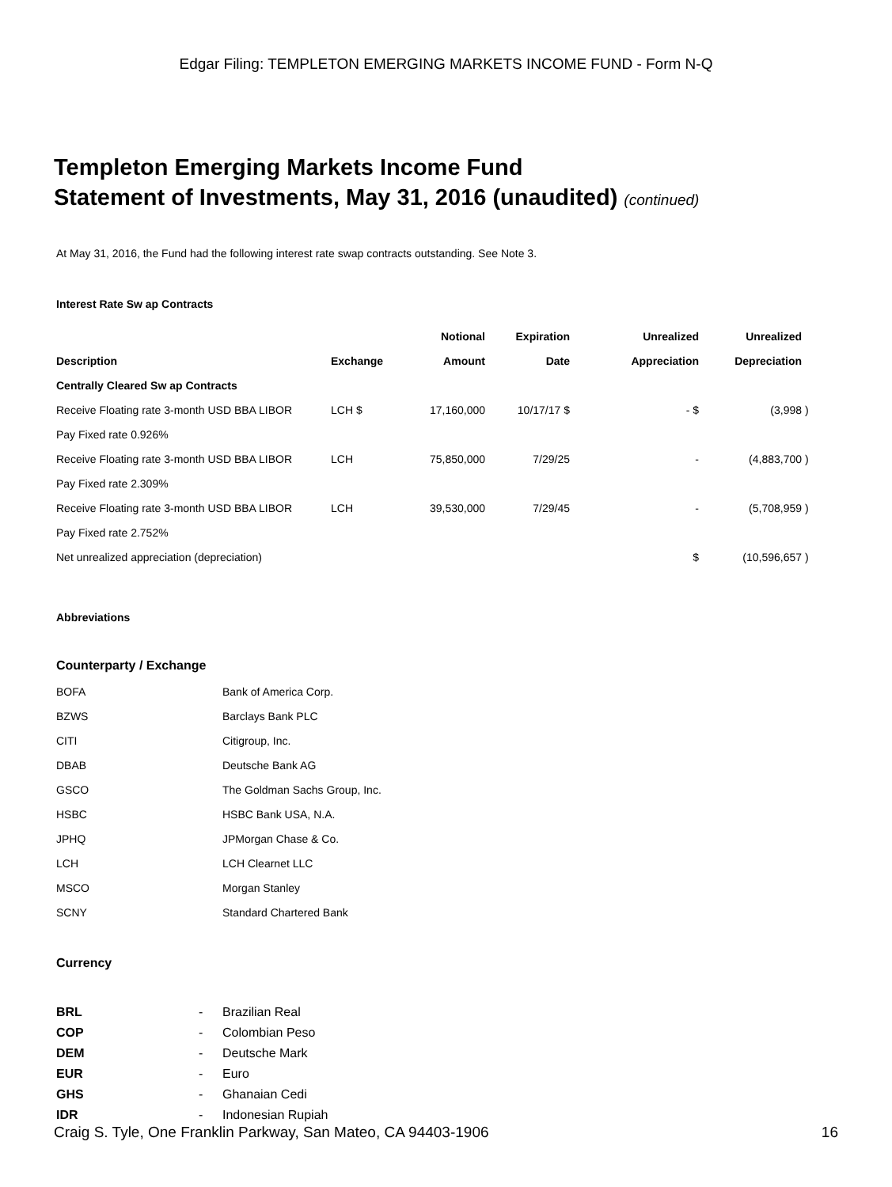Edgar Filing: TEMPLETON EMERGING MARKETS INCOME FUND - Form N-Q
Templeton Emerging Markets Income Fund
Statement of Investments, May 31, 2016 (unaudited) (continued)
At May 31, 2016, the Fund had the following interest rate swap contracts outstanding. See Note 3.
Interest Rate Sw ap Contracts
| | | Notional | Expiration | Unrealized | Unrealized | |
| --- | --- | --- | --- | --- | --- | --- |
| Description | Exchange | Amount | Date | Appreciation | Depreciation | |
| Centrally Cleared Sw ap Contracts | | | | | | |
| Receive Floating rate 3-month USD BBA LIBOR | LCH $ | 17,160,000 | 10/17/17 $ | - $ | (3,998 | ) |
| Pay Fixed rate 0.926% | | | | | | |
| Receive Floating rate 3-month USD BBA LIBOR | LCH | 75,850,000 | 7/29/25 | - | (4,883,700 | ) |
| Pay Fixed rate 2.309% | | | | | | |
| Receive Floating rate 3-month USD BBA LIBOR | LCH | 39,530,000 | 7/29/45 | - | (5,708,959 | ) |
| Pay Fixed rate 2.752% | | | | | | |
| Net unrealized appreciation (depreciation) | | | | $ | (10,596,657 | ) |
Abbreviations
Counterparty / Exchange
| BOFA | Bank of America Corp. |
| BZWS | Barclays Bank PLC |
| CITI | Citigroup, Inc. |
| DBAB | Deutsche Bank AG |
| GSCO | The Goldman Sachs Group, Inc. |
| HSBC | HSBC Bank USA, N.A. |
| JPHQ | JPMorgan Chase & Co. |
| LCH | LCH Clearnet LLC |
| MSCO | Morgan Stanley |
| SCNY | Standard Chartered Bank |
Currency
| BRL | - | Brazilian Real |
| COP | - | Colombian Peso |
| DEM | - | Deutsche Mark |
| EUR | - | Euro |
| GHS | - | Ghanaian Cedi |
| IDR | - | Indonesian Rupiah |
Craig S. Tyle, One Franklin Parkway, San Mateo, CA 94403-1906 16